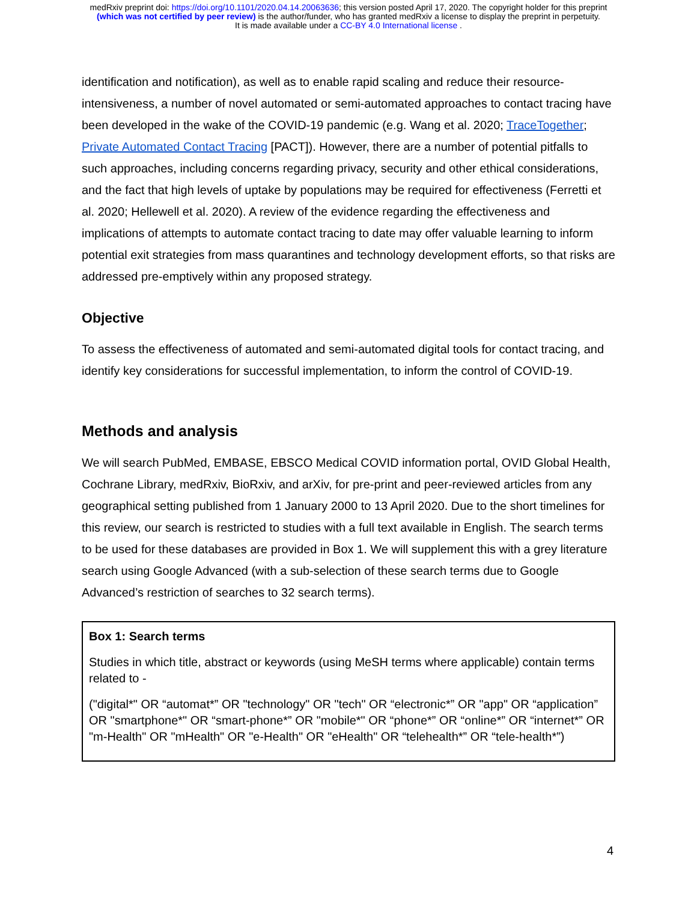medRxiv preprint doi: https://doi.org/10.1101/2020.04.14.20063636; this version posted April 17, 2020. The copyright holder for this preprint
(which was not certified by peer review) is the author/funder, who has granted medRxiv a license to display the preprint in perpetuity.
It is made available under a CC-BY 4.0 International license .
identification and notification), as well as to enable rapid scaling and reduce their resource-intensiveness, a number of novel automated or semi-automated approaches to contact tracing have been developed in the wake of the COVID-19 pandemic (e.g. Wang et al. 2020; TraceTogether; Private Automated Contact Tracing [PACT]). However, there are a number of potential pitfalls to such approaches, including concerns regarding privacy, security and other ethical considerations, and the fact that high levels of uptake by populations may be required for effectiveness (Ferretti et al. 2020; Hellewell et al. 2020). A review of the evidence regarding the effectiveness and implications of attempts to automate contact tracing to date may offer valuable learning to inform potential exit strategies from mass quarantines and technology development efforts, so that risks are addressed pre-emptively within any proposed strategy.
Objective
To assess the effectiveness of automated and semi-automated digital tools for contact tracing, and identify key considerations for successful implementation, to inform the control of COVID-19.
Methods and analysis
We will search PubMed, EMBASE, EBSCO Medical COVID information portal, OVID Global Health, Cochrane Library, medRxiv, BioRxiv, and arXiv, for pre-print and peer-reviewed articles from any geographical setting published from 1 January 2000 to 13 April 2020. Due to the short timelines for this review, our search is restricted to studies with a full text available in English. The search terms to be used for these databases are provided in Box 1. We will supplement this with a grey literature search using Google Advanced (with a sub-selection of these search terms due to Google Advanced’s restriction of searches to 32 search terms).
Box 1: Search terms
Studies in which title, abstract or keywords (using MeSH terms where applicable) contain terms related to -
("digital*" OR “automat*” OR "technology" OR "tech" OR “electronic*” OR "app" OR “application” OR "smartphone*" OR “smart-phone*” OR "mobile*" OR “phone*” OR “online*” OR “internet*” OR "m-Health" OR "mHealth" OR "e-Health" OR "eHealth" OR “telehealth*” OR “tele-health*”)
4